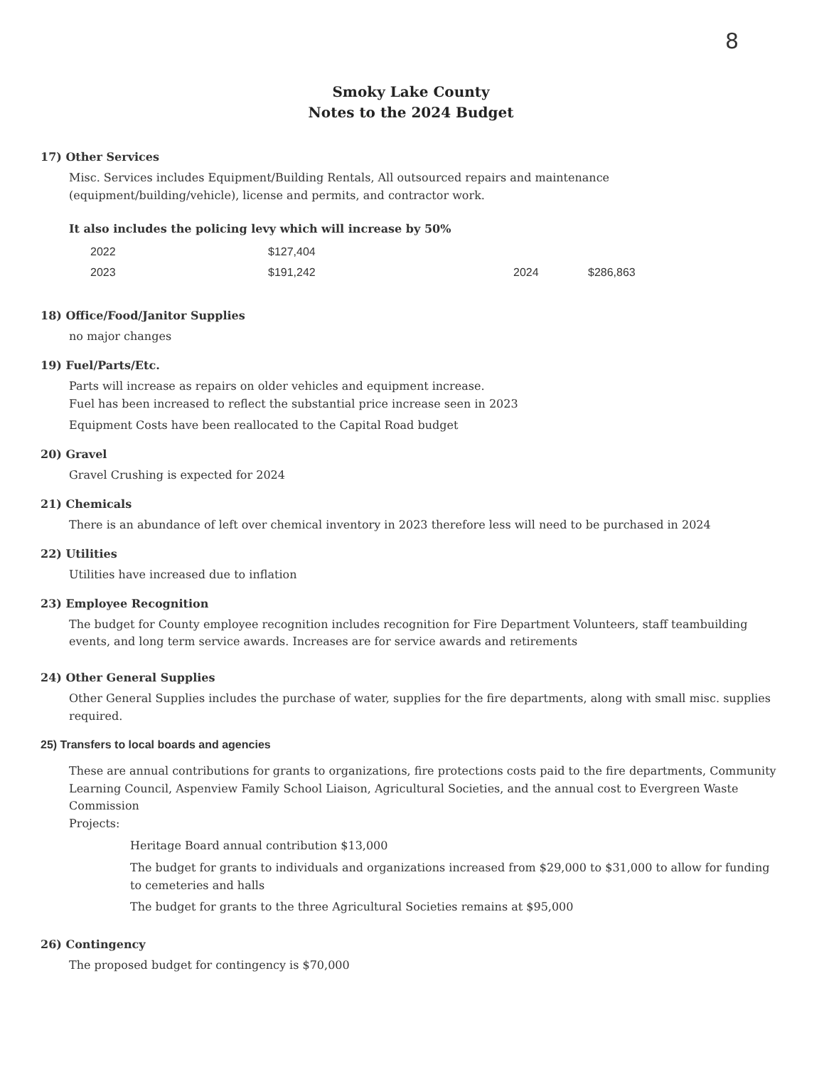8
Smoky Lake County
Notes to the 2024 Budget
17) Other Services
Misc. Services includes Equipment/Building Rentals, All outsourced repairs and maintenance (equipment/building/vehicle), license and permits, and contractor work.
It also includes the policing levy which will increase by 50%
| 2022 | $127,404 | | |
| 2023 | $191,242 | 2024 | $286,863 |
18) Office/Food/Janitor Supplies
no major changes
19) Fuel/Parts/Etc.
Parts will increase as repairs on older vehicles and equipment increase.
Fuel has been increased to reflect the substantial price increase seen in 2023
Equipment Costs have been reallocated to the Capital Road budget
20) Gravel
Gravel Crushing is expected for 2024
21) Chemicals
There is an abundance of left over chemical inventory in 2023 therefore less will need to be purchased in 2024
22) Utilities
Utilities have increased due to inflation
23) Employee Recognition
The budget for County employee recognition includes recognition for Fire Department Volunteers, staff teambuilding events, and long term service awards. Increases are for service awards and retirements
24) Other General Supplies
Other General Supplies includes the purchase of water, supplies for the fire departments, along with small misc. supplies required.
25) Transfers to local boards and agencies
These are annual contributions for grants to organizations, fire protections costs paid to the fire departments, Community Learning Council, Aspenview Family School Liaison, Agricultural Societies, and the annual cost to Evergreen Waste Commission
Projects:
Heritage Board annual contribution $13,000
The budget for grants to individuals and organizations increased from $29,000 to $31,000 to allow for funding to cemeteries and halls
The budget for grants to the three Agricultural Societies remains at $95,000
26) Contingency
The proposed budget for contingency is $70,000